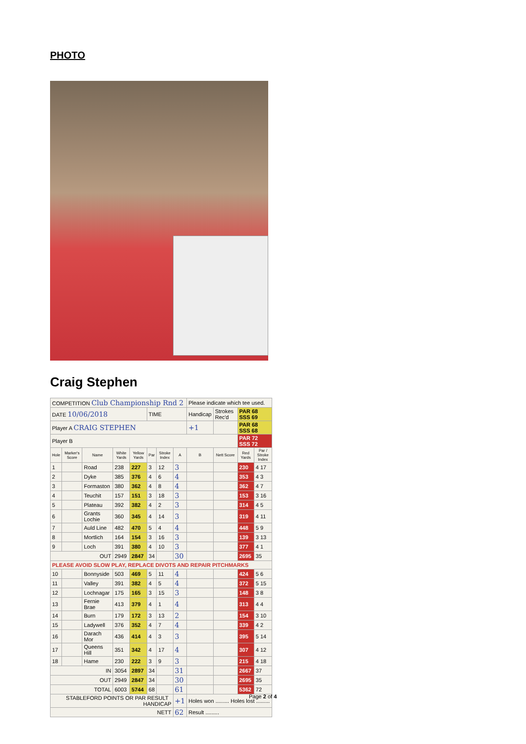PHOTO
Craig Stephen
| COMPETITION Club Championship Rnd 2 | | | | | | | | Please indicate which tee used. | | | |
| DATE 10/06/2018 | | | | | TIME | | | Handicap | Strokes Rec'd | PAR 68 SSS 69 | |
| Player A CRAIG STEPHEN | | | | | | | | +1 | | PAR 68 SSS 68 | |
| Player B | | | | | | | | | | PAR 72 SSS 72 | |
| Hole | Marker's Score | Name | White Yards | Yellow Yards | Par | Stroke Index | A | B | Nett Score | Red Yards | Par / Stroke Index |
| 1 | | Road | 238 | 227 | 3 | 12 | 3 | | | 230 | 4 17 |
| 2 | | Dyke | 385 | 376 | 4 | 6 | 4 | | | 353 | 4 3 |
| 3 | | Formaston | 380 | 362 | 4 | 8 | 4 | | | 362 | 4 7 |
| 4 | | Teuchit | 157 | 151 | 3 | 18 | 3 | | | 153 | 3 16 |
| 5 | | Plateau | 392 | 382 | 4 | 2 | 3 | | | 314 | 4 5 |
| 6 | | Grants Lochie | 360 | 345 | 4 | 14 | 3 | | | 319 | 4 11 |
| 7 | | Auld Line | 482 | 470 | 5 | 4 | 4 | | | 448 | 5 9 |
| 8 | | Mortlich | 164 | 154 | 3 | 16 | 3 | | | 139 | 3 13 |
| 9 | | Loch | 391 | 380 | 4 | 10 | 3 | | | 377 | 4 1 |
| OUT | | | 2949 | 2847 | 34 | | 30 | | | 2695 | 35 |
| PLEASE AVOID SLOW PLAY, REPLACE DIVOTS AND REPAIR PITCHMARKS | | | | | | | | | | | |
| 10 | | Bonnyside | 503 | 469 | 5 | 11 | 4 | | | 424 | 5 6 |
| 11 | | Valley | 391 | 382 | 4 | 5 | 4 | | | 372 | 5 15 |
| 12 | | Lochnagar | 175 | 165 | 3 | 15 | 3 | | | 148 | 3 8 |
| 13 | | Fernie Brae | 413 | 379 | 4 | 1 | 4 | | | 313 | 4 4 |
| 14 | | Burn | 179 | 172 | 3 | 13 | 2 | | | 154 | 3 10 |
| 15 | | Ladywell | 376 | 352 | 4 | 7 | 4 | | | 339 | 4 2 |
| 16 | | Darach Mor | 436 | 414 | 4 | 3 | 3 | | | 395 | 5 14 |
| 17 | | Queens Hill | 351 | 342 | 4 | 17 | 4 | | | 307 | 4 12 |
| 18 | | Hame | 230 | 222 | 3 | 9 | 3 | | | 215 | 4 18 |
| IN | | | 3054 | 2897 | 34 | | 31 | | | 2667 | 37 |
| OUT | | | 2949 | 2847 | 34 | | 30 | | | 2695 | 35 |
| TOTAL | | | 6003 | 5744 | 68 | | 61 | | | 5362 | 72 |
| STABLEFORD POINTS OR PAR RESULT HANDICAP | | | | | | | +1 | Holes won ......... Holes lost ......... | | | |
| NETT | | | | | | | 62 | Result ......... | | | |
Page 2 of 4